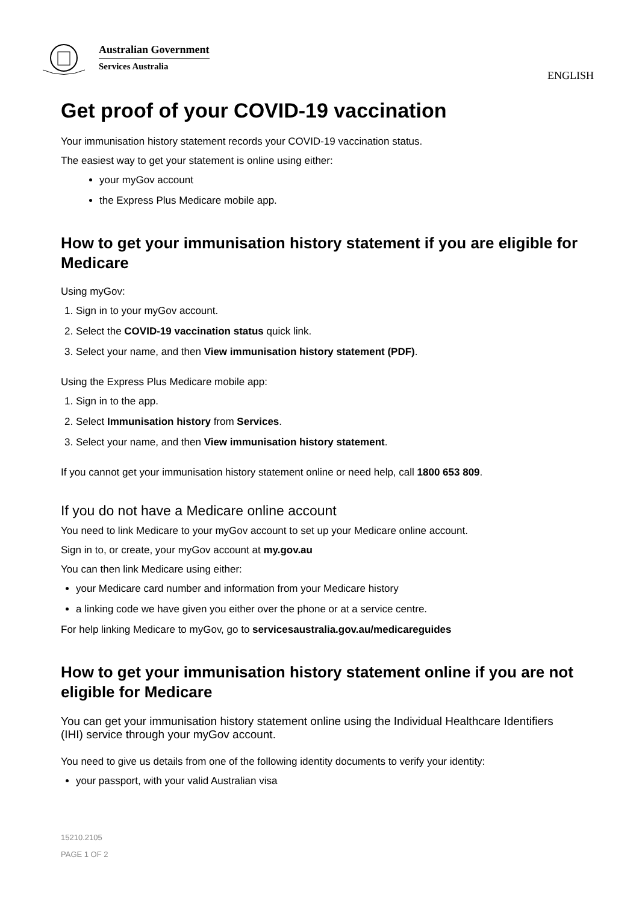Australian Government
Services Australia
ENGLISH
Get proof of your COVID-19 vaccination
Your immunisation history statement records your COVID-19 vaccination status.
The easiest way to get your statement is online using either:
your myGov account
the Express Plus Medicare mobile app.
How to get your immunisation history statement if you are eligible for Medicare
Using myGov:
1. Sign in to your myGov account.
2. Select the COVID-19 vaccination status quick link.
3. Select your name, and then View immunisation history statement (PDF).
Using the Express Plus Medicare mobile app:
1. Sign in to the app.
2. Select Immunisation history from Services.
3. Select your name, and then View immunisation history statement.
If you cannot get your immunisation history statement online or need help, call 1800 653 809.
If you do not have a Medicare online account
You need to link Medicare to your myGov account to set up your Medicare online account.
Sign in to, or create, your myGov account at my.gov.au
You can then link Medicare using either:
your Medicare card number and information from your Medicare history
a linking code we have given you either over the phone or at a service centre.
For help linking Medicare to myGov, go to servicesaustralia.gov.au/medicareguides
How to get your immunisation history statement online if you are not eligible for Medicare
You can get your immunisation history statement online using the Individual Healthcare Identifiers (IHI) service through your myGov account.
You need to give us details from one of the following identity documents to verify your identity:
your passport, with your valid Australian visa
15210.2105
PAGE 1 OF 2